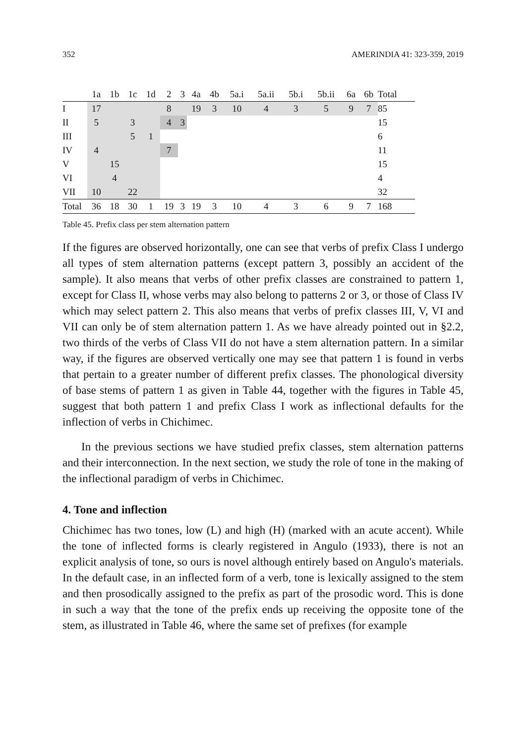352 AMERINDIA 41: 323-359, 2019
| | 1a | 1b | 1c | 1d | 2 | 3 | 4a | 4b | 5a.i | 5a.ii | 5b.i | 5b.ii | 6a | 6b | Total |
| --- | --- | --- | --- | --- | --- | --- | --- | --- | --- | --- | --- | --- | --- | --- | --- |
| I | 17 | | | | 8 | | 19 | 3 | 10 | 4 | 3 | 5 | 9 | 7 | 85 |
| II | 5 | | 3 | | 4 | 3 | | | | | | | | | 15 |
| III | | | 5 | 1 | | | | | | | | | | | 6 |
| IV | 4 | | | | 7 | | | | | | | | | | 11 |
| V | | 15 | | | | | | | | | | | | | 15 |
| VI | | 4 | | | | | | | | | | | | | 4 |
| VII | 10 | | 22 | | | | | | | | | | | | 32 |
| Total | 36 | 18 | 30 | 1 | 19 | 3 | 19 | 3 | 10 | 4 | 3 | 6 | 9 | 7 | 168 |
Table 45. Prefix class per stem alternation pattern
If the figures are observed horizontally, one can see that verbs of prefix Class I undergo all types of stem alternation patterns (except pattern 3, possibly an accident of the sample). It also means that verbs of other prefix classes are constrained to pattern 1, except for Class II, whose verbs may also belong to patterns 2 or 3, or those of Class IV which may select pattern 2. This also means that verbs of prefix classes III, V, VI and VII can only be of stem alternation pattern 1. As we have already pointed out in §2.2, two thirds of the verbs of Class VII do not have a stem alternation pattern. In a similar way, if the figures are observed vertically one may see that pattern 1 is found in verbs that pertain to a greater number of different prefix classes. The phonological diversity of base stems of pattern 1 as given in Table 44, together with the figures in Table 45, suggest that both pattern 1 and prefix Class I work as inflectional defaults for the inflection of verbs in Chichimec.
In the previous sections we have studied prefix classes, stem alternation patterns and their interconnection. In the next section, we study the role of tone in the making of the inflectional paradigm of verbs in Chichimec.
4. Tone and inflection
Chichimec has two tones, low (L) and high (H) (marked with an acute accent). While the tone of inflected forms is clearly registered in Angulo (1933), there is not an explicit analysis of tone, so ours is novel although entirely based on Angulo's materials. In the default case, in an inflected form of a verb, tone is lexically assigned to the stem and then prosodically assigned to the prefix as part of the prosodic word. This is done in such a way that the tone of the prefix ends up receiving the opposite tone of the stem, as illustrated in Table 46, where the same set of prefixes (for example